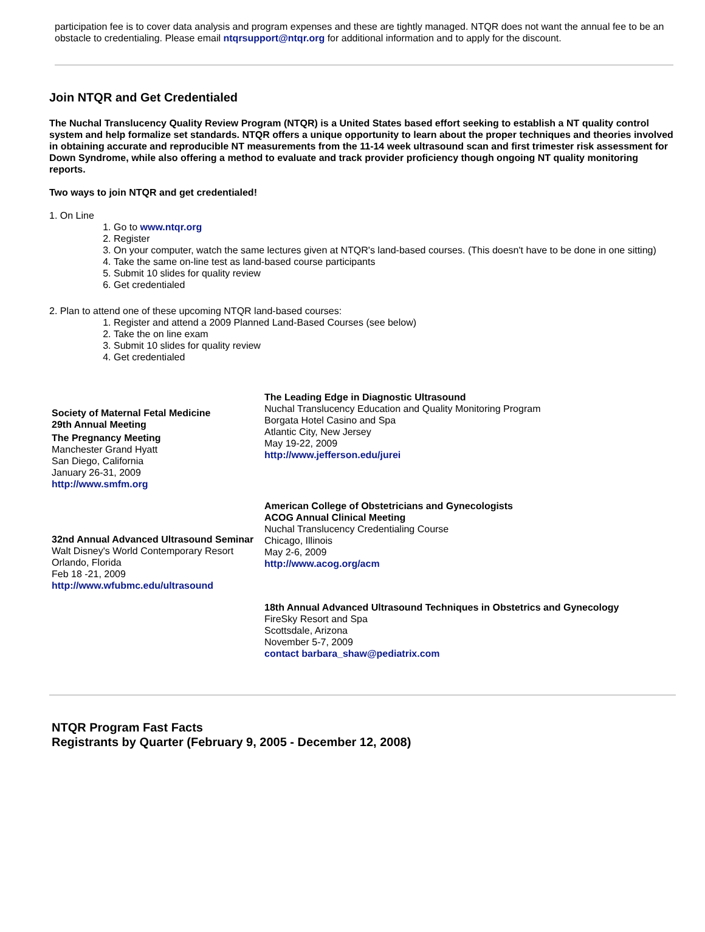participation fee is to cover data analysis and program expenses and these are tightly managed. NTQR does not want the annual fee to be an obstacle to credentialing. Please email ntqrsupport@ntqr.org for additional information and to apply for the discount.
Join NTQR and Get Credentialed
The Nuchal Translucency Quality Review Program (NTQR) is a United States based effort seeking to establish a NT quality control system and help formalize set standards. NTQR offers a unique opportunity to learn about the proper techniques and theories involved in obtaining accurate and reproducible NT measurements from the 11-14 week ultrasound scan and first trimester risk assessment for Down Syndrome, while also offering a method to evaluate and track provider proficiency though ongoing NT quality monitoring reports.
Two ways to join NTQR and get credentialed!
1. On Line
1. Go to www.ntqr.org
2. Register
3. On your computer, watch the same lectures given at NTQR's land-based courses. (This doesn't have to be done in one sitting)
4. Take the same on-line test as land-based course participants
5. Submit 10 slides for quality review
6. Get credentialed
2. Plan to attend one of these upcoming NTQR land-based courses:
1. Register and attend a 2009 Planned Land-Based Courses (see below)
2. Take the on line exam
3. Submit 10 slides for quality review
4. Get credentialed
Society of Maternal Fetal Medicine
29th Annual Meeting
The Pregnancy Meeting
Manchester Grand Hyatt
San Diego, California
January 26-31, 2009
http://www.smfm.org
The Leading Edge in Diagnostic Ultrasound
Nuchal Translucency Education and Quality Monitoring Program
Borgata Hotel Casino and Spa
Atlantic City, New Jersey
May 19-22, 2009
http://www.jefferson.edu/jurei
32nd Annual Advanced Ultrasound Seminar
Walt Disney's World Contemporary Resort
Orlando, Florida
Feb 18 -21, 2009
http://www.wfubmc.edu/ultrasound
American College of Obstetricians and Gynecologists
ACOG Annual Clinical Meeting
Nuchal Translucency Credentialing Course
Chicago, Illinois
May 2-6, 2009
http://www.acog.org/acm
18th Annual Advanced Ultrasound Techniques in Obstetrics and Gynecology
FireSky Resort and Spa
Scottsdale, Arizona
November 5-7, 2009
contact barbara_shaw@pediatrix.com
NTQR Program Fast Facts
Registrants by Quarter (February 9, 2005 - December 12, 2008)